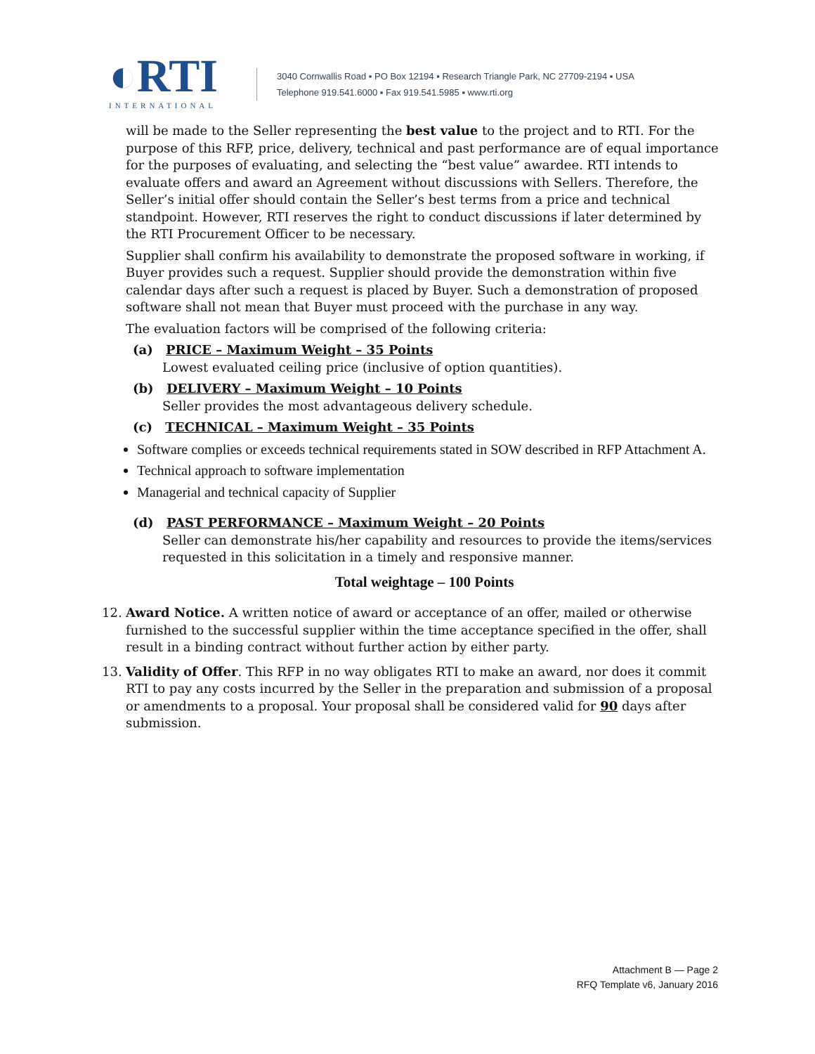◐RTI
INTERNATIONAL
3040 Cornwallis Road ▪ PO Box 12194 ▪ Research Triangle Park, NC 27709-2194 ▪ USA
Telephone 919.541.6000 ▪ Fax 919.541.5985 ▪ www.rti.org
will be made to the Seller representing the best value to the project and to RTI. For the purpose of this RFP, price, delivery, technical and past performance are of equal importance for the purposes of evaluating, and selecting the “best value” awardee. RTI intends to evaluate offers and award an Agreement without discussions with Sellers. Therefore, the Seller’s initial offer should contain the Seller’s best terms from a price and technical standpoint. However, RTI reserves the right to conduct discussions if later determined by the RTI Procurement Officer to be necessary.
Supplier shall confirm his availability to demonstrate the proposed software in working, if Buyer provides such a request. Supplier should provide the demonstration within five calendar days after such a request is placed by Buyer. Such a demonstration of proposed software shall not mean that Buyer must proceed with the purchase in any way.
The evaluation factors will be comprised of the following criteria:
(a) PRICE – Maximum Weight – 35 Points
Lowest evaluated ceiling price (inclusive of option quantities).
(b) DELIVERY – Maximum Weight – 10 Points
Seller provides the most advantageous delivery schedule.
(c) TECHNICAL – Maximum Weight – 35 Points
Software complies or exceeds technical requirements stated in SOW described in RFP Attachment A.
Technical approach to software implementation
Managerial and technical capacity of Supplier
(d) PAST PERFORMANCE – Maximum Weight – 20 Points
Seller can demonstrate his/her capability and resources to provide the items/services requested in this solicitation in a timely and responsive manner.
Total weightage – 100 Points
12. Award Notice. A written notice of award or acceptance of an offer, mailed or otherwise furnished to the successful supplier within the time acceptance specified in the offer, shall result in a binding contract without further action by either party.
13. Validity of Offer. This RFP in no way obligates RTI to make an award, nor does it commit RTI to pay any costs incurred by the Seller in the preparation and submission of a proposal or amendments to a proposal. Your proposal shall be considered valid for 90 days after submission.
Attachment B — Page 2
RFQ Template v6, January 2016